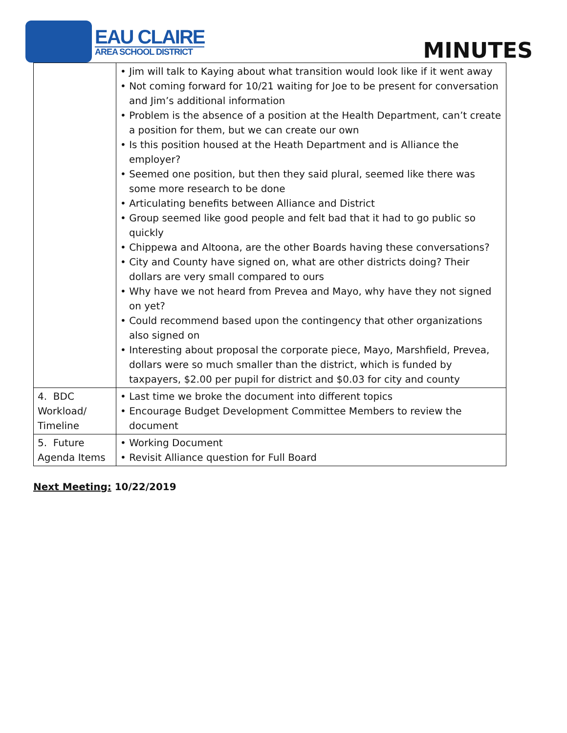EAU CLAIRE
AREA SCHOOL DISTRICT
MINUTES
| | • Jim will talk to Kaying about what transition would look like if it went away • Not coming forward for 10/21 waiting for Joe to be present for conversation and Jim’s additional information • Problem is the absence of a position at the Health Department, can’t create a position for them, but we can create our own • Is this position housed at the Heath Department and is Alliance the employer? • Seemed one position, but then they said plural, seemed like there was some more research to be done • Articulating benefits between Alliance and District • Group seemed like good people and felt bad that it had to go public so quickly • Chippewa and Altoona, are the other Boards having these conversations? • City and County have signed on, what are other districts doing? Their dollars are very small compared to ours • Why have we not heard from Prevea and Mayo, why have they not signed on yet? • Could recommend based upon the contingency that other organizations also signed on • Interesting about proposal the corporate piece, Mayo, Marshfield, Prevea, dollars were so much smaller than the district, which is funded by taxpayers, $2.00 per pupil for district and $0.03 for city and county |
| 4. BDC Workload/ Timeline | • Last time we broke the document into different topics • Encourage Budget Development Committee Members to review the document |
| 5. Future Agenda Items | • Working Document • Revisit Alliance question for Full Board |
Next Meeting: 10/22/2019